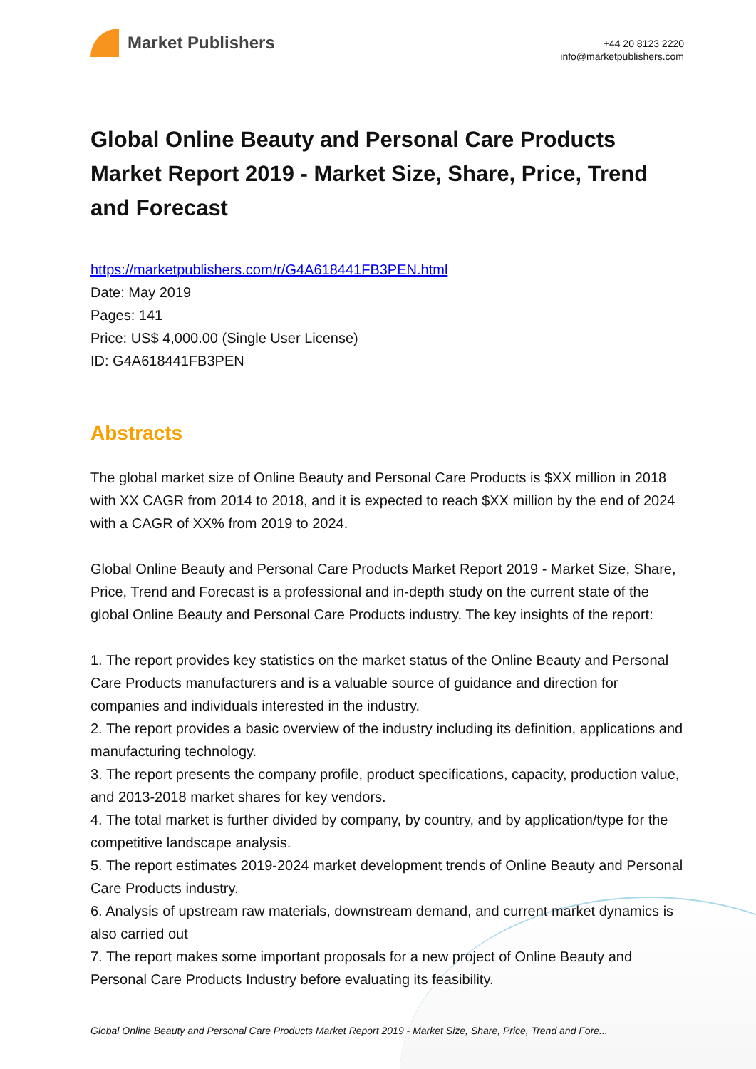Market Publishers
+44 20 8123 2220
info@marketpublishers.com
Global Online Beauty and Personal Care Products Market Report 2019 - Market Size, Share, Price, Trend and Forecast
https://marketpublishers.com/r/G4A618441FB3PEN.html
Date: May 2019
Pages: 141
Price: US$ 4,000.00 (Single User License)
ID: G4A618441FB3PEN
Abstracts
The global market size of Online Beauty and Personal Care Products is $XX million in 2018 with XX CAGR from 2014 to 2018, and it is expected to reach $XX million by the end of 2024 with a CAGR of XX% from 2019 to 2024.
Global Online Beauty and Personal Care Products Market Report 2019 - Market Size, Share, Price, Trend and Forecast is a professional and in-depth study on the current state of the global Online Beauty and Personal Care Products industry. The key insights of the report:
1. The report provides key statistics on the market status of the Online Beauty and Personal Care Products manufacturers and is a valuable source of guidance and direction for companies and individuals interested in the industry.
2. The report provides a basic overview of the industry including its definition, applications and manufacturing technology.
3. The report presents the company profile, product specifications, capacity, production value, and 2013-2018 market shares for key vendors.
4. The total market is further divided by company, by country, and by application/type for the competitive landscape analysis.
5. The report estimates 2019-2024 market development trends of Online Beauty and Personal Care Products industry.
6. Analysis of upstream raw materials, downstream demand, and current market dynamics is also carried out
7. The report makes some important proposals for a new project of Online Beauty and Personal Care Products Industry before evaluating its feasibility.
Global Online Beauty and Personal Care Products Market Report 2019 - Market Size, Share, Price, Trend and Fore...